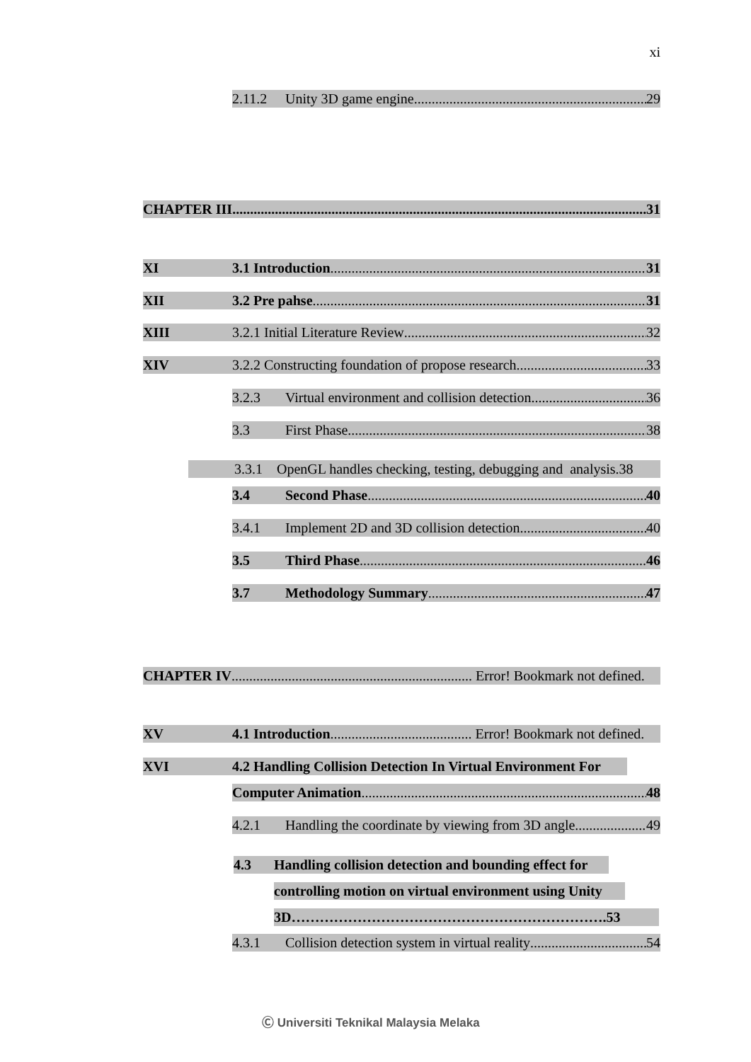xi
2.11.2 Unity 3D game engine 29
CHAPTER III 31
XI 3.1 Introduction 31
XII 3.2 Pre pahse 31
XIII 3.2.1 Initial Literature Review 32
XIV 3.2.2 Constructing foundation of propose research 33
3.2.3 Virtual environment and collision detection 36
3.3 First Phase 38
3.3.1 OpenGL handles checking, testing, debugging and analysis.38
3.4 Second Phase 40
3.4.1 Implement 2D and 3D collision detection 40
3.5 Third Phase 46
3.7 Methodology Summary 47
CHAPTER IV Error! Bookmark not defined.
XV 4.1 Introduction Error! Bookmark not defined.
XVI 4.2 Handling Collision Detection In Virtual Environment For
Computer Animation 48
4.2.1 Handling the coordinate by viewing from 3D angle 49
4.3 Handling collision detection and bounding effect for
controlling motion on virtual environment using Unity
3D………………………………………………………….53
4.3.1 Collision detection system in virtual reality 54
Ⓒ Universiti Teknikal Malaysia Melaka